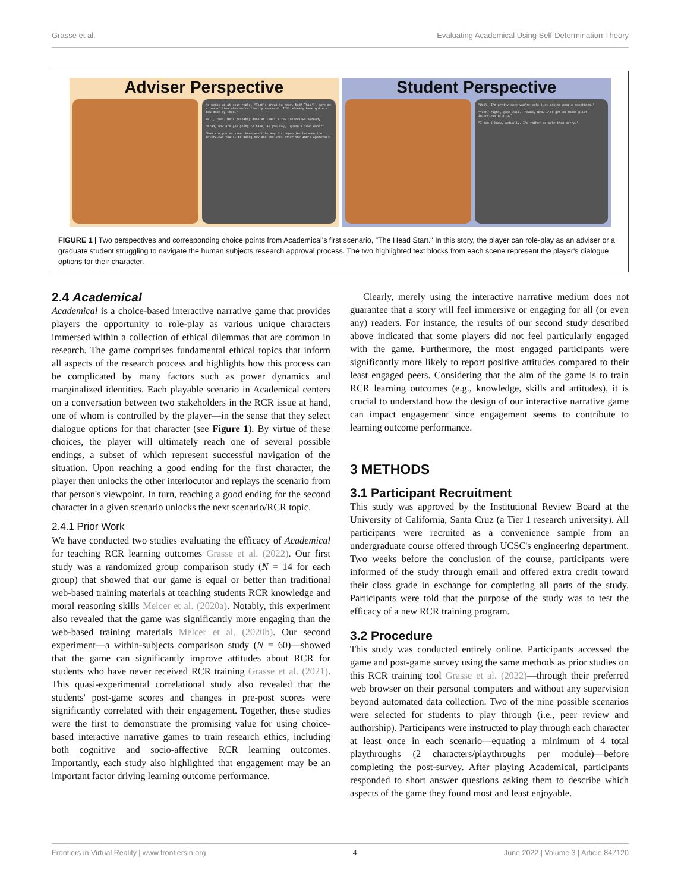Grasse et al. Evaluating Academical Using Self-Determination Theory
Adviser Perspective
He perks up at your reply. "That's great to hear, Ned! This'll save me a ton of time when we're finally approved! I'll already have quite a few done by then."
Well, then. He's probably done at least a few interviews already.
"Brad, how are you going to have, as you say, 'quite a few' done?"
"How are you so sure there won't be any discrepancies between the interviews you'll be doing now and the ones after the IRB's approval?"
Student Perspective
"Well, I'm pretty sure you're safe just asking people questions."
"Yeah, right, good call. Thanks, Ned. I'll get on those pilot interviews pronto."
"I don't know, actually. I'd rather be safe than sorry."
FIGURE 1 | Two perspectives and corresponding choice points from Academical's first scenario, "The Head Start." In this story, the player can role-play as an adviser or a graduate student struggling to navigate the human subjects research approval process. The two highlighted text blocks from each scene represent the player's dialogue options for their character.
2.4 Academical
Academical is a choice-based interactive narrative game that provides players the opportunity to role-play as various unique characters immersed within a collection of ethical dilemmas that are common in research. The game comprises fundamental ethical topics that inform all aspects of the research process and highlights how this process can be complicated by many factors such as power dynamics and marginalized identities. Each playable scenario in Academical centers on a conversation between two stakeholders in the RCR issue at hand, one of whom is controlled by the player—in the sense that they select dialogue options for that character (see Figure 1). By virtue of these choices, the player will ultimately reach one of several possible endings, a subset of which represent successful navigation of the situation. Upon reaching a good ending for the first character, the player then unlocks the other interlocutor and replays the scenario from that person's viewpoint. In turn, reaching a good ending for the second character in a given scenario unlocks the next scenario/RCR topic.
2.4.1 Prior Work
We have conducted two studies evaluating the efficacy of Academical for teaching RCR learning outcomes Grasse et al. (2022). Our first study was a randomized group comparison study (N = 14 for each group) that showed that our game is equal or better than traditional web-based training materials at teaching students RCR knowledge and moral reasoning skills Melcer et al. (2020a). Notably, this experiment also revealed that the game was significantly more engaging than the web-based training materials Melcer et al. (2020b). Our second experiment—a within-subjects comparison study (N = 60)—showed that the game can significantly improve attitudes about RCR for students who have never received RCR training Grasse et al. (2021). This quasi-experimental correlational study also revealed that the students' post-game scores and changes in pre-post scores were significantly correlated with their engagement. Together, these studies were the first to demonstrate the promising value for using choice-based interactive narrative games to train research ethics, including both cognitive and socio-affective RCR learning outcomes. Importantly, each study also highlighted that engagement may be an important factor driving learning outcome performance.
Clearly, merely using the interactive narrative medium does not guarantee that a story will feel immersive or engaging for all (or even any) readers. For instance, the results of our second study described above indicated that some players did not feel particularly engaged with the game. Furthermore, the most engaged participants were significantly more likely to report positive attitudes compared to their least engaged peers. Considering that the aim of the game is to train RCR learning outcomes (e.g., knowledge, skills and attitudes), it is crucial to understand how the design of our interactive narrative game can impact engagement since engagement seems to contribute to learning outcome performance.
3 METHODS
3.1 Participant Recruitment
This study was approved by the Institutional Review Board at the University of California, Santa Cruz (a Tier 1 research university). All participants were recruited as a convenience sample from an undergraduate course offered through UCSC's engineering department. Two weeks before the conclusion of the course, participants were informed of the study through email and offered extra credit toward their class grade in exchange for completing all parts of the study. Participants were told that the purpose of the study was to test the efficacy of a new RCR training program.
3.2 Procedure
This study was conducted entirely online. Participants accessed the game and post-game survey using the same methods as prior studies on this RCR training tool Grasse et al. (2022)—through their preferred web browser on their personal computers and without any supervision beyond automated data collection. Two of the nine possible scenarios were selected for students to play through (i.e., peer review and authorship). Participants were instructed to play through each character at least once in each scenario—equating a minimum of 4 total playthroughs (2 characters/playthroughs per module)—before completing the post-survey. After playing Academical, participants responded to short answer questions asking them to describe which aspects of the game they found most and least enjoyable.
Frontiers in Virtual Reality | www.frontiersin.org 4 June 2022 | Volume 3 | Article 847120